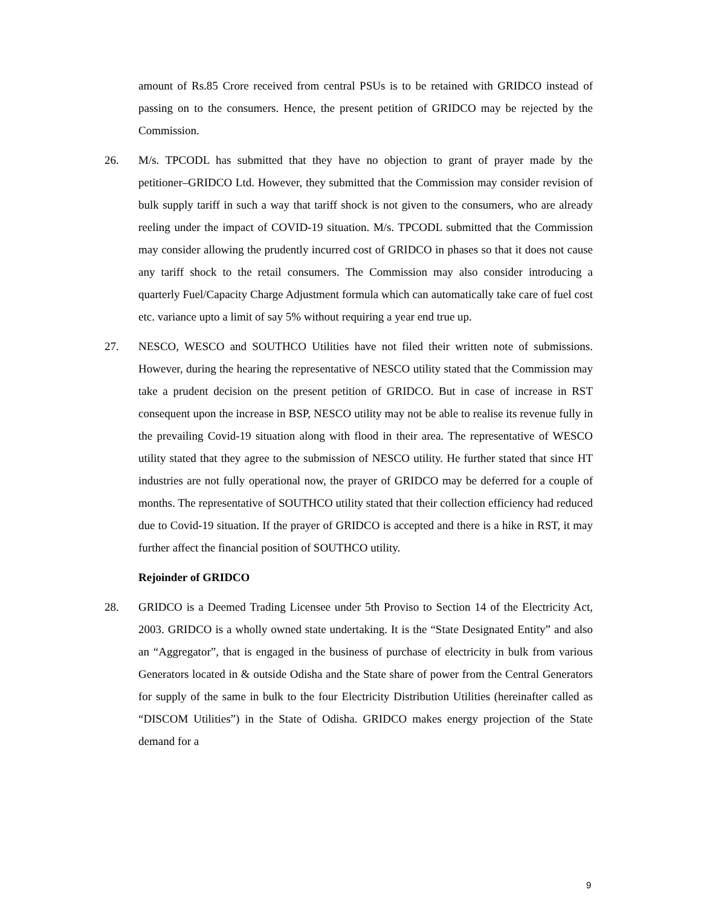amount of Rs.85 Crore received from central PSUs is to be retained with GRIDCO instead of passing on to the consumers. Hence, the present petition of GRIDCO may be rejected by the Commission.
26. M/s. TPCODL has submitted that they have no objection to grant of prayer made by the petitioner–GRIDCO Ltd. However, they submitted that the Commission may consider revision of bulk supply tariff in such a way that tariff shock is not given to the consumers, who are already reeling under the impact of COVID-19 situation. M/s. TPCODL submitted that the Commission may consider allowing the prudently incurred cost of GRIDCO in phases so that it does not cause any tariff shock to the retail consumers. The Commission may also consider introducing a quarterly Fuel/Capacity Charge Adjustment formula which can automatically take care of fuel cost etc. variance upto a limit of say 5% without requiring a year end true up.
27. NESCO, WESCO and SOUTHCO Utilities have not filed their written note of submissions. However, during the hearing the representative of NESCO utility stated that the Commission may take a prudent decision on the present petition of GRIDCO. But in case of increase in RST consequent upon the increase in BSP, NESCO utility may not be able to realise its revenue fully in the prevailing Covid-19 situation along with flood in their area. The representative of WESCO utility stated that they agree to the submission of NESCO utility. He further stated that since HT industries are not fully operational now, the prayer of GRIDCO may be deferred for a couple of months. The representative of SOUTHCO utility stated that their collection efficiency had reduced due to Covid-19 situation. If the prayer of GRIDCO is accepted and there is a hike in RST, it may further affect the financial position of SOUTHCO utility.
Rejoinder of GRIDCO
28. GRIDCO is a Deemed Trading Licensee under 5th Proviso to Section 14 of the Electricity Act, 2003. GRIDCO is a wholly owned state undertaking. It is the “State Designated Entity” and also an “Aggregator”, that is engaged in the business of purchase of electricity in bulk from various Generators located in & outside Odisha and the State share of power from the Central Generators for supply of the same in bulk to the four Electricity Distribution Utilities (hereinafter called as “DISCOM Utilities”) in the State of Odisha. GRIDCO makes energy projection of the State demand for a
9